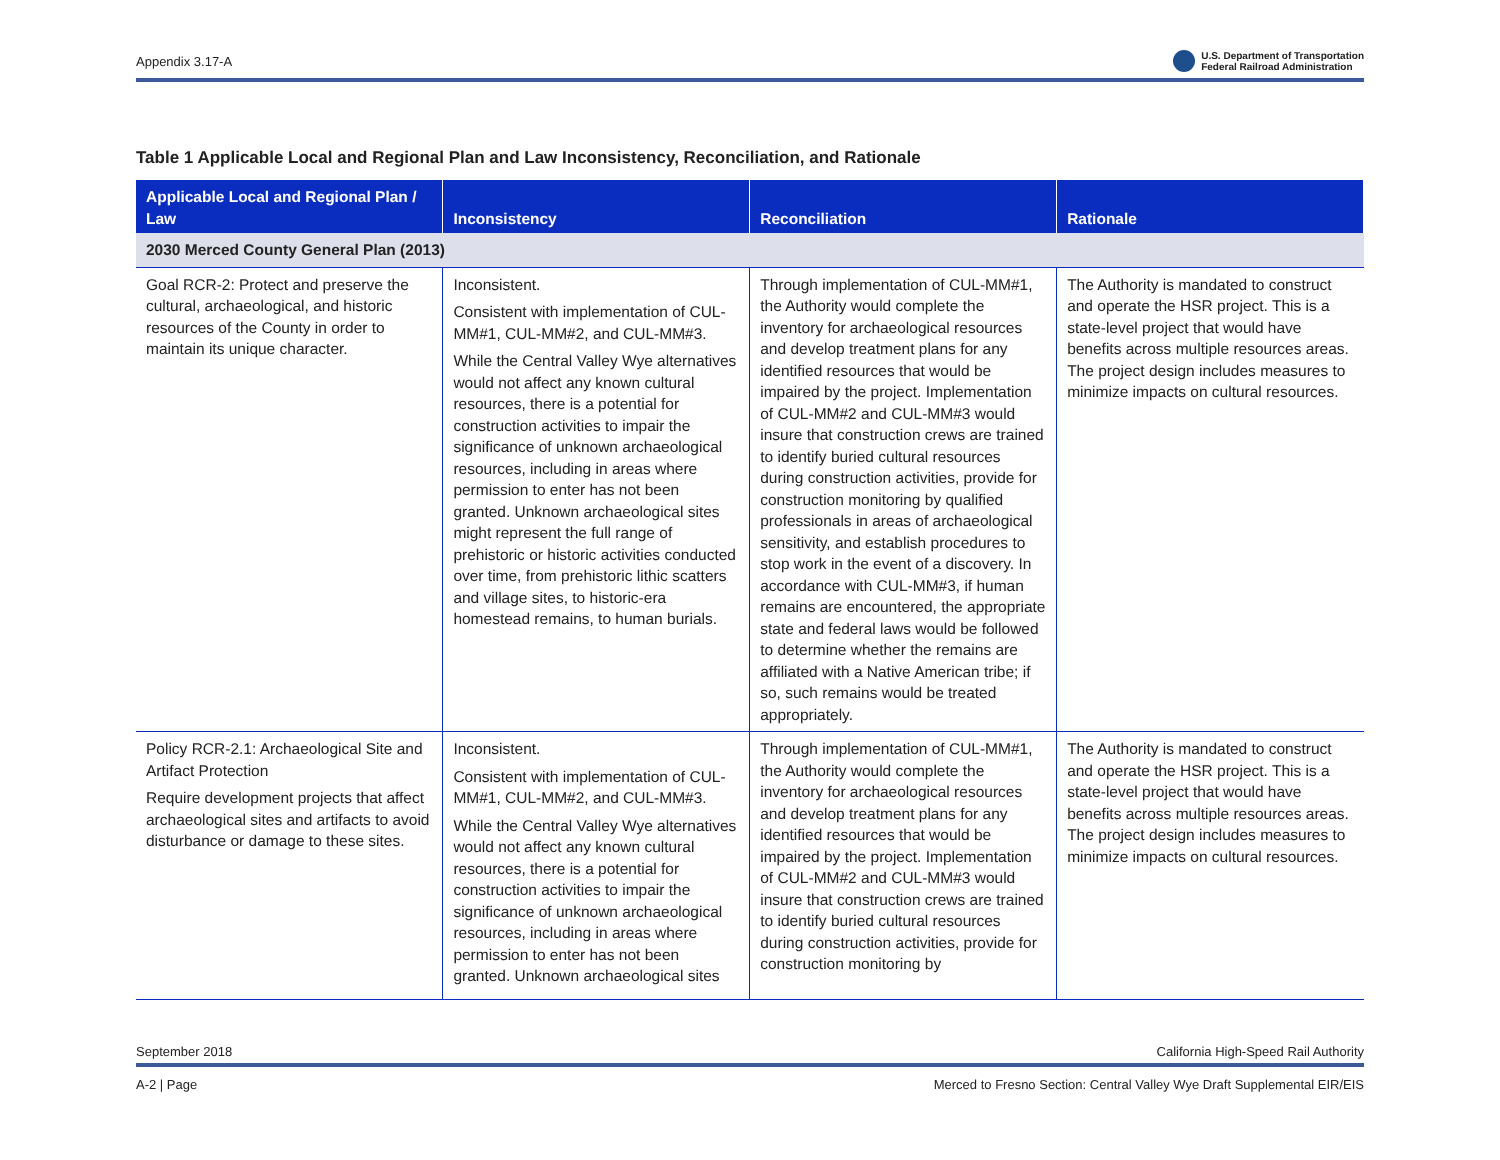Appendix 3.17-A U.S. Department of Transportation
Federal Railroad Administration
Table 1 Applicable Local and Regional Plan and Law Inconsistency, Reconciliation, and Rationale
| Applicable Local and Regional Plan / Law | Inconsistency | Reconciliation | Rationale |
| --- | --- | --- | --- |
| 2030 Merced County General Plan (2013) | | | |
| Goal RCR-2: Protect and preserve the cultural, archaeological, and historic resources of the County in order to maintain its unique character. | Inconsistent. Consistent with implementation of CUL-MM#1, CUL-MM#2, and CUL-MM#3. While the Central Valley Wye alternatives would not affect any known cultural resources, there is a potential for construction activities to impair the significance of unknown archaeological resources, including in areas where permission to enter has not been granted. Unknown archaeological sites might represent the full range of prehistoric or historic activities conducted over time, from prehistoric lithic scatters and village sites, to historic-era homestead remains, to human burials. | Through implementation of CUL-MM#1, the Authority would complete the inventory for archaeological resources and develop treatment plans for any identified resources that would be impaired by the project. Implementation of CUL-MM#2 and CUL-MM#3 would insure that construction crews are trained to identify buried cultural resources during construction activities, provide for construction monitoring by qualified professionals in areas of archaeological sensitivity, and establish procedures to stop work in the event of a discovery. In accordance with CUL-MM#3, if human remains are encountered, the appropriate state and federal laws would be followed to determine whether the remains are affiliated with a Native American tribe; if so, such remains would be treated appropriately. | The Authority is mandated to construct and operate the HSR project. This is a state-level project that would have benefits across multiple resources areas. The project design includes measures to minimize impacts on cultural resources. |
| Policy RCR-2.1: Archaeological Site and Artifact Protection Require development projects that affect archaeological sites and artifacts to avoid disturbance or damage to these sites. | Inconsistent. Consistent with implementation of CUL-MM#1, CUL-MM#2, and CUL-MM#3. While the Central Valley Wye alternatives would not affect any known cultural resources, there is a potential for construction activities to impair the significance of unknown archaeological resources, including in areas where permission to enter has not been granted. Unknown archaeological sites | Through implementation of CUL-MM#1, the Authority would complete the inventory for archaeological resources and develop treatment plans for any identified resources that would be impaired by the project. Implementation of CUL-MM#2 and CUL-MM#3 would insure that construction crews are trained to identify buried cultural resources during construction activities, provide for construction monitoring by | The Authority is mandated to construct and operate the HSR project. This is a state-level project that would have benefits across multiple resources areas. The project design includes measures to minimize impacts on cultural resources. |
September 2018 California High-Speed Rail Authority
A-2 | Page Merced to Fresno Section: Central Valley Wye Draft Supplemental EIR/EIS